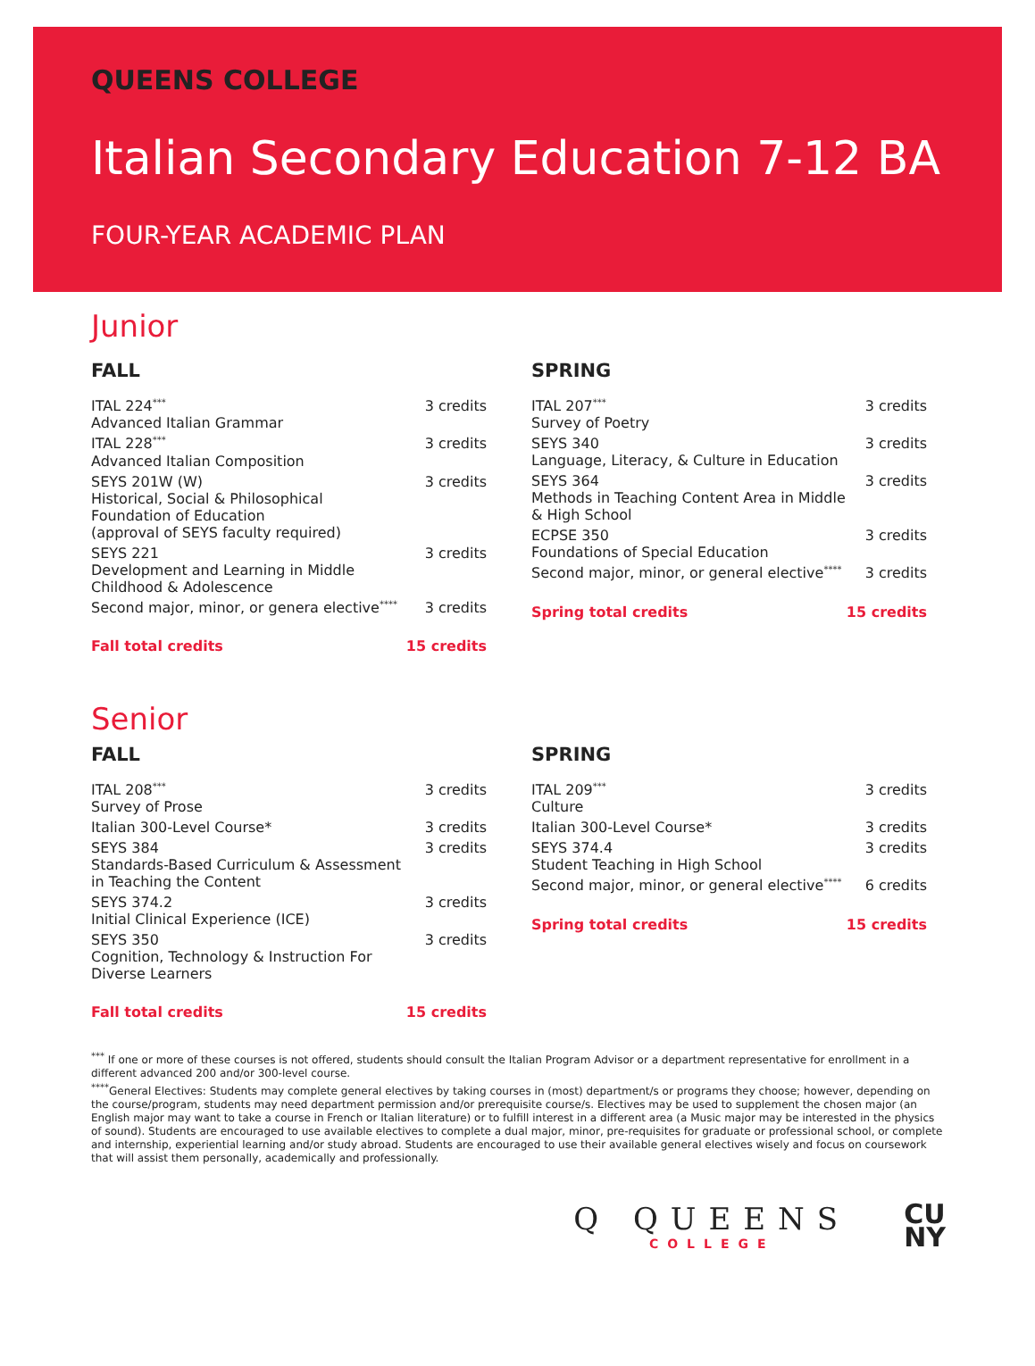QUEENS COLLEGE
Italian Secondary Education 7-12 BA
FOUR-YEAR ACADEMIC PLAN
Junior
FALL
| ITAL 224<sup>***</sup> Advanced Italian Grammar | 3 credits |
| ITAL 228<sup>***</sup> Advanced Italian Composition | 3 credits |
| SEYS 201W (W) Historical, Social & Philosophical Foundation of Education (approval of SEYS faculty required) | 3 credits |
| SEYS 221 Development and Learning in Middle Childhood & Adolescence | 3 credits |
| Second major, minor, or genera elective<sup>****</sup> | 3 credits |
| Fall total credits | 15 credits |
SPRING
| ITAL 207<sup>***</sup> Survey of Poetry | 3 credits |
| SEYS 340 Language, Literacy, & Culture in Education | 3 credits |
| SEYS 364 Methods in Teaching Content Area in Middle & High School | 3 credits |
| ECPSE 350 Foundations of Special Education | 3 credits |
| Second major, minor, or general elective<sup>****</sup> | 3 credits |
| Spring total credits | 15 credits |
Senior
FALL
| ITAL 208<sup>***</sup> Survey of Prose | 3 credits |
| Italian 300-Level Course* | 3 credits |
| SEYS 384 Standards-Based Curriculum & Assessment in Teaching the Content | 3 credits |
| SEYS 374.2 Initial Clinical Experience (ICE) | 3 credits |
| SEYS 350 Cognition, Technology & Instruction For Diverse Learners | 3 credits |
| Fall total credits | 15 credits |
SPRING
| ITAL 209<sup>***</sup> Culture | 3 credits |
| Italian 300-Level Course* | 3 credits |
| SEYS 374.4 Student Teaching in High School | 3 credits |
| Second major, minor, or general elective<sup>****</sup> | 6 credits |
| Spring total credits | 15 credits |
<sup>***</sup> If one or more of these courses is not offered, students should consult the Italian Program Advisor or a department representative for enrollment in a different advanced 200 and/or 300-level course.
<sup>****</sup>General Electives: Students may complete general electives by taking courses in (most) department/s or programs they choose; however, depending on the course/program, students may need department permission and/or prerequisite course/s. Electives may be used to supplement the chosen major (an English major may want to take a course in French or Italian literature) or to fulfill interest in a different area (a Music major may be interested in the physics of sound). Students are encouraged to use available electives to complete a dual major, minor, pre-requisites for graduate or professional school, or complete and internship, experiential learning and/or study abroad. Students are encouraged to use their available general electives wisely and focus on coursework that will assist them personally, academically and professionally.
Q QUEENS
COLLEGE
CU
NY